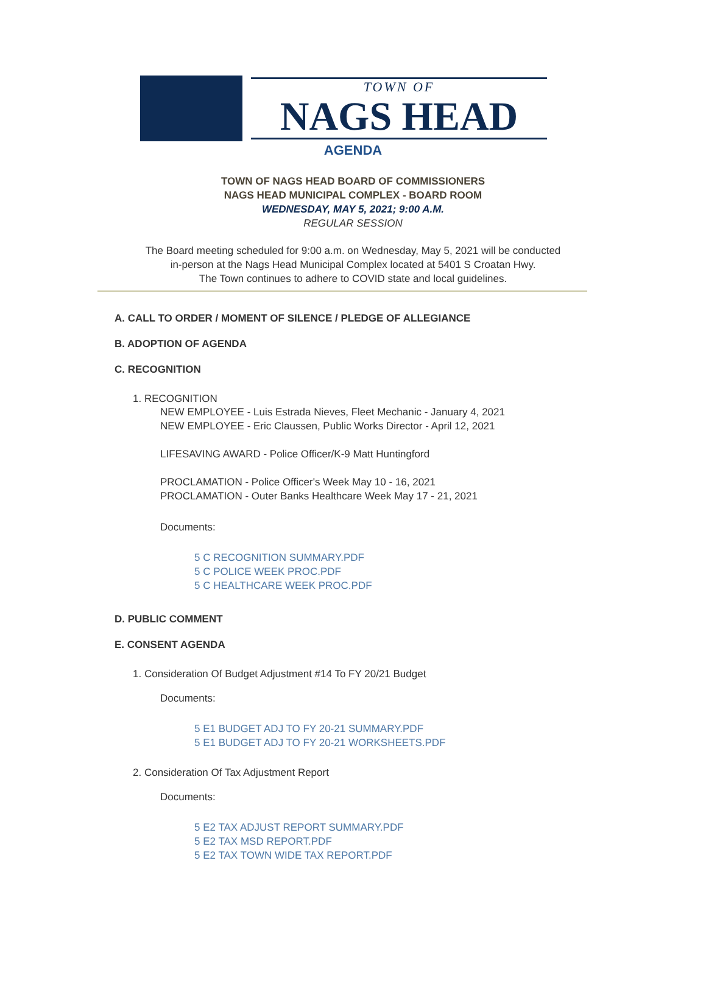TOWN OF
NAGS HEAD
AGENDA
TOWN OF NAGS HEAD BOARD OF COMMISSIONERS
NAGS HEAD MUNICIPAL COMPLEX - BOARD ROOM
WEDNESDAY, MAY 5, 2021; 9:00 A.M.
REGULAR SESSION
The Board meeting scheduled for 9:00 a.m. on Wednesday, May 5, 2021 will be conducted
in-person at the Nags Head Municipal Complex located at 5401 S Croatan Hwy.
The Town continues to adhere to COVID state and local guidelines.
A. CALL TO ORDER / MOMENT OF SILENCE / PLEDGE OF ALLEGIANCE
B. ADOPTION OF AGENDA
C. RECOGNITION
1. RECOGNITION
NEW EMPLOYEE - Luis Estrada Nieves, Fleet Mechanic - January 4, 2021
NEW EMPLOYEE - Eric Claussen, Public Works Director - April 12, 2021
LIFESAVING AWARD - Police Officer/K-9 Matt Huntingford
PROCLAMATION - Police Officer's Week May 10 - 16, 2021
PROCLAMATION - Outer Banks Healthcare Week May 17 - 21, 2021
Documents:
5 C RECOGNITION SUMMARY.PDF
5 C POLICE WEEK PROC.PDF
5 C HEALTHCARE WEEK PROC.PDF
D. PUBLIC COMMENT
E. CONSENT AGENDA
1. Consideration Of Budget Adjustment #14 To FY 20/21 Budget
Documents:
5 E1 BUDGET ADJ TO FY 20-21 SUMMARY.PDF
5 E1 BUDGET ADJ TO FY 20-21 WORKSHEETS.PDF
2. Consideration Of Tax Adjustment Report
Documents:
5 E2 TAX ADJUST REPORT SUMMARY.PDF
5 E2 TAX MSD REPORT.PDF
5 E2 TAX TOWN WIDE TAX REPORT.PDF